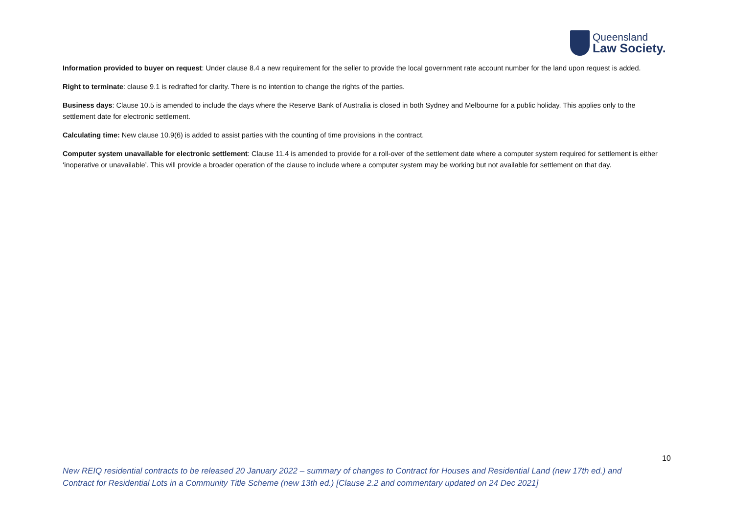Queensland
Law Society.
Information provided to buyer on request: Under clause 8.4 a new requirement for the seller to provide the local government rate account number for the land upon request is added.
Right to terminate: clause 9.1 is redrafted for clarity. There is no intention to change the rights of the parties.
Business days: Clause 10.5 is amended to include the days where the Reserve Bank of Australia is closed in both Sydney and Melbourne for a public holiday. This applies only to the settlement date for electronic settlement.
Calculating time: New clause 10.9(6) is added to assist parties with the counting of time provisions in the contract.
Computer system unavailable for electronic settlement: Clause 11.4 is amended to provide for a roll-over of the settlement date where a computer system required for settlement is either ‘inoperative or unavailable’. This will provide a broader operation of the clause to include where a computer system may be working but not available for settlement on that day.
10
New REIQ residential contracts to be released 20 January 2022 – summary of changes to Contract for Houses and Residential Land (new 17th ed.) and Contract for Residential Lots in a Community Title Scheme (new 13th ed.) [Clause 2.2 and commentary updated on 24 Dec 2021]